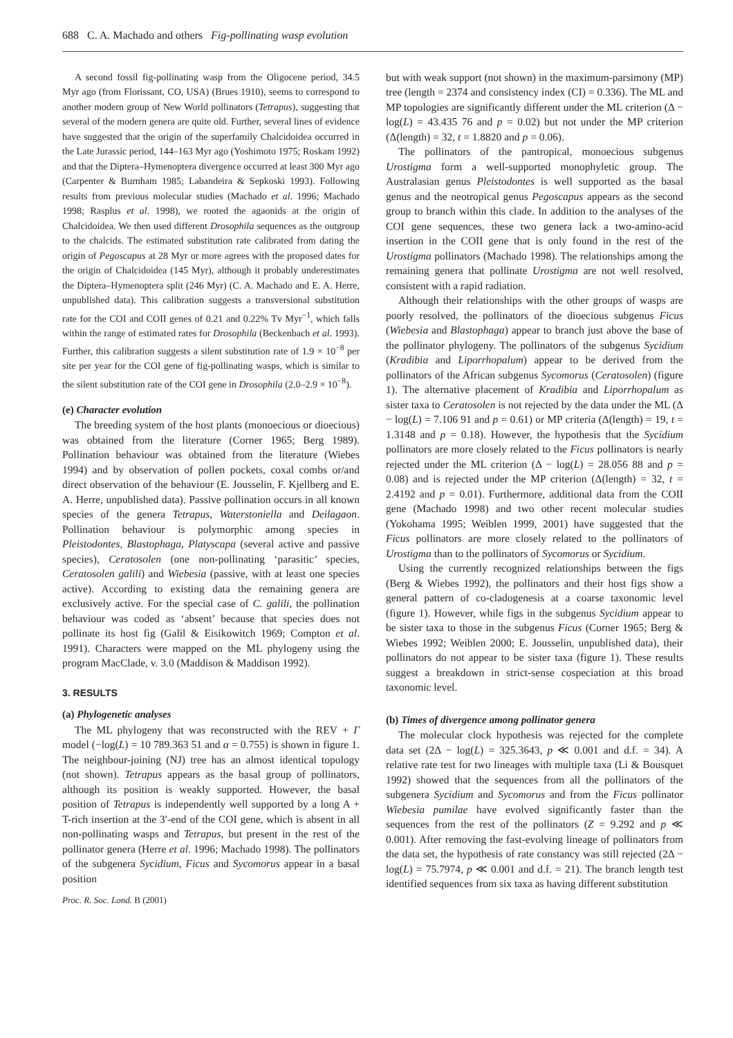688 C. A. Machado and others Fig-pollinating wasp evolution
A second fossil fig-pollinating wasp from the Oligocene period, 34.5 Myr ago (from Florissant, CO, USA) (Brues 1910), seems to correspond to another modern group of New World pollinators (Tetrapus), suggesting that several of the modern genera are quite old. Further, several lines of evidence have suggested that the origin of the superfamily Chalcidoidea occurred in the Late Jurassic period, 144–163 Myr ago (Yoshimoto 1975; Roskam 1992) and that the Diptera–Hymenoptera divergence occurred at least 300 Myr ago (Carpenter & Burnham 1985; Labandeira & Sepkoski 1993). Following results from previous molecular studies (Machado et al. 1996; Machado 1998; Rasplus et al. 1998), we rooted the agaonids at the origin of Chalcidoidea. We then used different Drosophila sequences as the outgroup to the chalcids. The estimated substitution rate calibrated from dating the origin of Pegoscapus at 28 Myr or more agrees with the proposed dates for the origin of Chalcidoidea (145 Myr), although it probably underestimates the Diptera–Hymenoptera split (246 Myr) (C. A. Machado and E. A. Herre, unpublished data). This calibration suggests a transversional substitution rate for the COI and COII genes of 0.21 and 0.22% Tv Myr<sup>−1</sup>, which falls within the range of estimated rates for Drosophila (Beckenbach et al. 1993). Further, this calibration suggests a silent substitution rate of 1.9 × 10<sup>−8</sup> per site per year for the COI gene of fig-pollinating wasps, which is similar to the silent substitution rate of the COI gene in Drosophila (2.0–2.9 × 10<sup>−8</sup>).
(e) Character evolution
The breeding system of the host plants (monoecious or dioecious) was obtained from the literature (Corner 1965; Berg 1989). Pollination behaviour was obtained from the literature (Wiebes 1994) and by observation of pollen pockets, coxal combs or/and direct observation of the behaviour (E. Jousselin, F. Kjellberg and E. A. Herre, unpublished data). Passive pollination occurs in all known species of the genera Tetrapus, Waterstoniella and Deilagaon. Pollination behaviour is polymorphic among species in Pleistodontes, Blastophaga, Platyscapa (several active and passive species), Ceratosolen (one non-pollinating ‘parasitic’ species, Ceratosolen galili) and Wiebesia (passive, with at least one species active). According to existing data the remaining genera are exclusively active. For the special case of C. galili, the pollination behaviour was coded as ‘absent’ because that species does not pollinate its host fig (Galil & Eisikowitch 1969; Compton et al. 1991). Characters were mapped on the ML phylogeny using the program MacClade, v. 3.0 (Maddison & Maddison 1992).
3. RESULTS
(a) Phylogenetic analyses
The ML phylogeny that was reconstructed with the REV + Γ model (−log(L) = 10 789.363 51 and α = 0.755) is shown in figure 1. The neighbour-joining (NJ) tree has an almost identical topology (not shown). Tetrapus appears as the basal group of pollinators, although its position is weakly supported. However, the basal position of Tetrapus is independently well supported by a long A + T-rich insertion at the 3′-end of the COI gene, which is absent in all non-pollinating wasps and Tetrapus, but present in the rest of the pollinator genera (Herre et al. 1996; Machado 1998). The pollinators of the subgenera Sycidium, Ficus and Sycomorus appear in a basal position
Proc. R. Soc. Lond. B (2001)
but with weak support (not shown) in the maximum-parsimony (MP) tree (length = 2374 and consistency index (CI) = 0.336). The ML and MP topologies are significantly different under the ML criterion (Δ − log(L) = 43.435 76 and p = 0.02) but not under the MP criterion (Δ(length) = 32, t = 1.8820 and p = 0.06).
The pollinators of the pantropical, monoecious subgenus Urostigma form a well-supported monophyletic group. The Australasian genus Pleistodontes is well supported as the basal genus and the neotropical genus Pegoscapus appears as the second group to branch within this clade. In addition to the analyses of the COI gene sequences, these two genera lack a two-amino-acid insertion in the COII gene that is only found in the rest of the Urostigma pollinators (Machado 1998). The relationships among the remaining genera that pollinate Urostigma are not well resolved, consistent with a rapid radiation.
Although their relationships with the other groups of wasps are poorly resolved, the pollinators of the dioecious subgenus Ficus (Wiebesia and Blastophaga) appear to branch just above the base of the pollinator phylogeny. The pollinators of the subgenus Sycidium (Kradibia and Liporrhopalum) appear to be derived from the pollinators of the African subgenus Sycomorus (Ceratosolen) (figure 1). The alternative placement of Kradibia and Liporrhopalum as sister taxa to Ceratosolen is not rejected by the data under the ML (Δ − log(L) = 7.106 91 and p = 0.61) or MP criteria (Δ(length) = 19, t = 1.3148 and p = 0.18). However, the hypothesis that the Sycidium pollinators are more closely related to the Ficus pollinators is nearly rejected under the ML criterion (Δ − log(L) = 28.056 88 and p = 0.08) and is rejected under the MP criterion (Δ(length) = 32, t = 2.4192 and p = 0.01). Furthermore, additional data from the COII gene (Machado 1998) and two other recent molecular studies (Yokohama 1995; Weiblen 1999, 2001) have suggested that the Ficus pollinators are more closely related to the pollinators of Urostigma than to the pollinators of Sycomorus or Sycidium.
Using the currently recognized relationships between the figs (Berg & Wiebes 1992), the pollinators and their host figs show a general pattern of co-cladogenesis at a coarse taxonomic level (figure 1). However, while figs in the subgenus Sycidium appear to be sister taxa to those in the subgenus Ficus (Corner 1965; Berg & Wiebes 1992; Weiblen 2000; E. Jousselin, unpublished data), their pollinators do not appear to be sister taxa (figure 1). These results suggest a breakdown in strict-sense cospeciation at this broad taxonomic level.
(b) Times of divergence among pollinator genera
The molecular clock hypothesis was rejected for the complete data set (2Δ − log(L) = 325.3643, p ≪ 0.001 and d.f. = 34). A relative rate test for two lineages with multiple taxa (Li & Bousquet 1992) showed that the sequences from all the pollinators of the subgenera Sycidium and Sycomorus and from the Ficus pollinator Wiebesia pumilae have evolved significantly faster than the sequences from the rest of the pollinators (Z = 9.292 and p ≪ 0.001). After removing the fast-evolving lineage of pollinators from the data set, the hypothesis of rate constancy was still rejected (2Δ − log(L) = 75.7974, p ≪ 0.001 and d.f. = 21). The branch length test identified sequences from six taxa as having different substitution